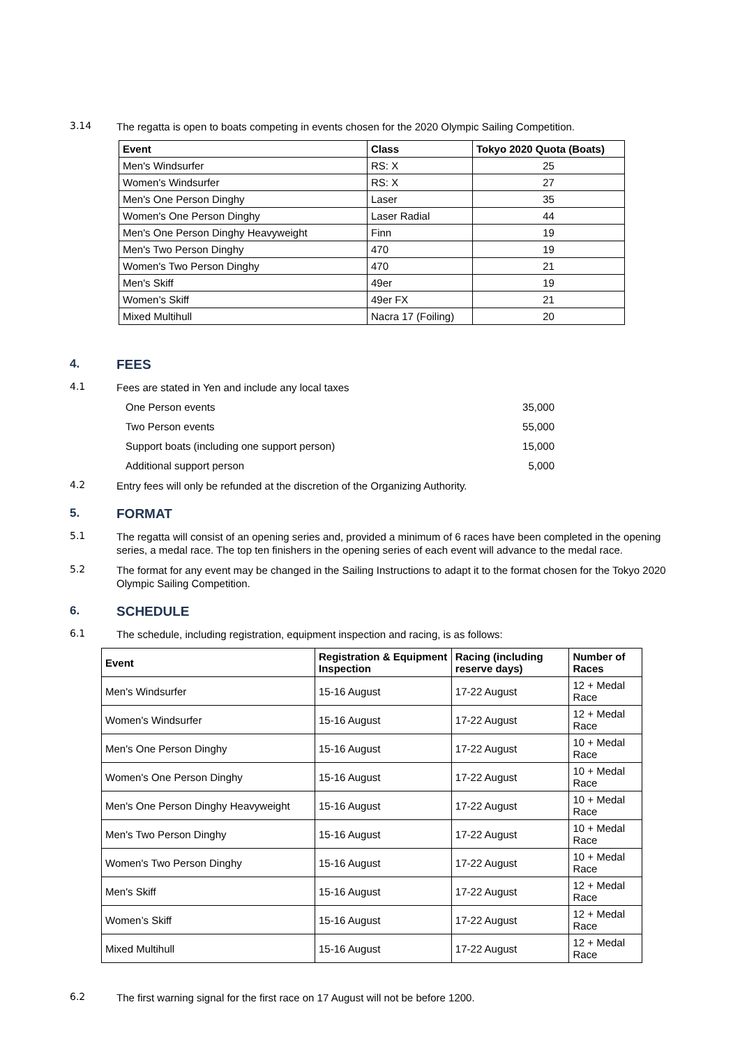3.14
The regatta is open to boats competing in events chosen for the 2020 Olympic Sailing Competition.
| Event | Class | Tokyo 2020 Quota (Boats) |
| --- | --- | --- |
| Men's Windsurfer | RS: X | 25 |
| Women's Windsurfer | RS: X | 27 |
| Men's One Person Dinghy | Laser | 35 |
| Women's One Person Dinghy | Laser Radial | 44 |
| Men's One Person Dinghy Heavyweight | Finn | 19 |
| Men's Two Person Dinghy | 470 | 19 |
| Women's Two Person Dinghy | 470 | 21 |
| Men's Skiff | 49er | 19 |
| Women’s Skiff | 49er FX | 21 |
| Mixed Multihull | Nacra 17 (Foiling) | 20 |
4. FEES
4.1
Fees are stated in Yen and include any local taxes
One Person events 35,000
Two Person events 55,000
Support boats (including one support person) 15,000
Additional support person 5,000
4.2
Entry fees will only be refunded at the discretion of the Organizing Authority.
5. FORMAT
5.1
The regatta will consist of an opening series and, provided a minimum of 6 races have been completed in the opening series, a medal race. The top ten finishers in the opening series of each event will advance to the medal race.
5.2
The format for any event may be changed in the Sailing Instructions to adapt it to the format chosen for the Tokyo 2020 Olympic Sailing Competition.
6. SCHEDULE
6.1
The schedule, including registration, equipment inspection and racing, is as follows:
| Event | Registration & Equipment Inspection | Racing (including reserve days) | Number of Races |
| --- | --- | --- | --- |
| Men's Windsurfer | 15-16 August | 17-22 August | 12 + Medal Race |
| Women's Windsurfer | 15-16 August | 17-22 August | 12 + Medal Race |
| Men's One Person Dinghy | 15-16 August | 17-22 August | 10 + Medal Race |
| Women's One Person Dinghy | 15-16 August | 17-22 August | 10 + Medal Race |
| Men's One Person Dinghy Heavyweight | 15-16 August | 17-22 August | 10 + Medal Race |
| Men's Two Person Dinghy | 15-16 August | 17-22 August | 10 + Medal Race |
| Women's Two Person Dinghy | 15-16 August | 17-22 August | 10 + Medal Race |
| Men's Skiff | 15-16 August | 17-22 August | 12 + Medal Race |
| Women’s Skiff | 15-16 August | 17-22 August | 12 + Medal Race |
| Mixed Multihull | 15-16 August | 17-22 August | 12 + Medal Race |
6.2
The first warning signal for the first race on 17 August will not be before 1200.